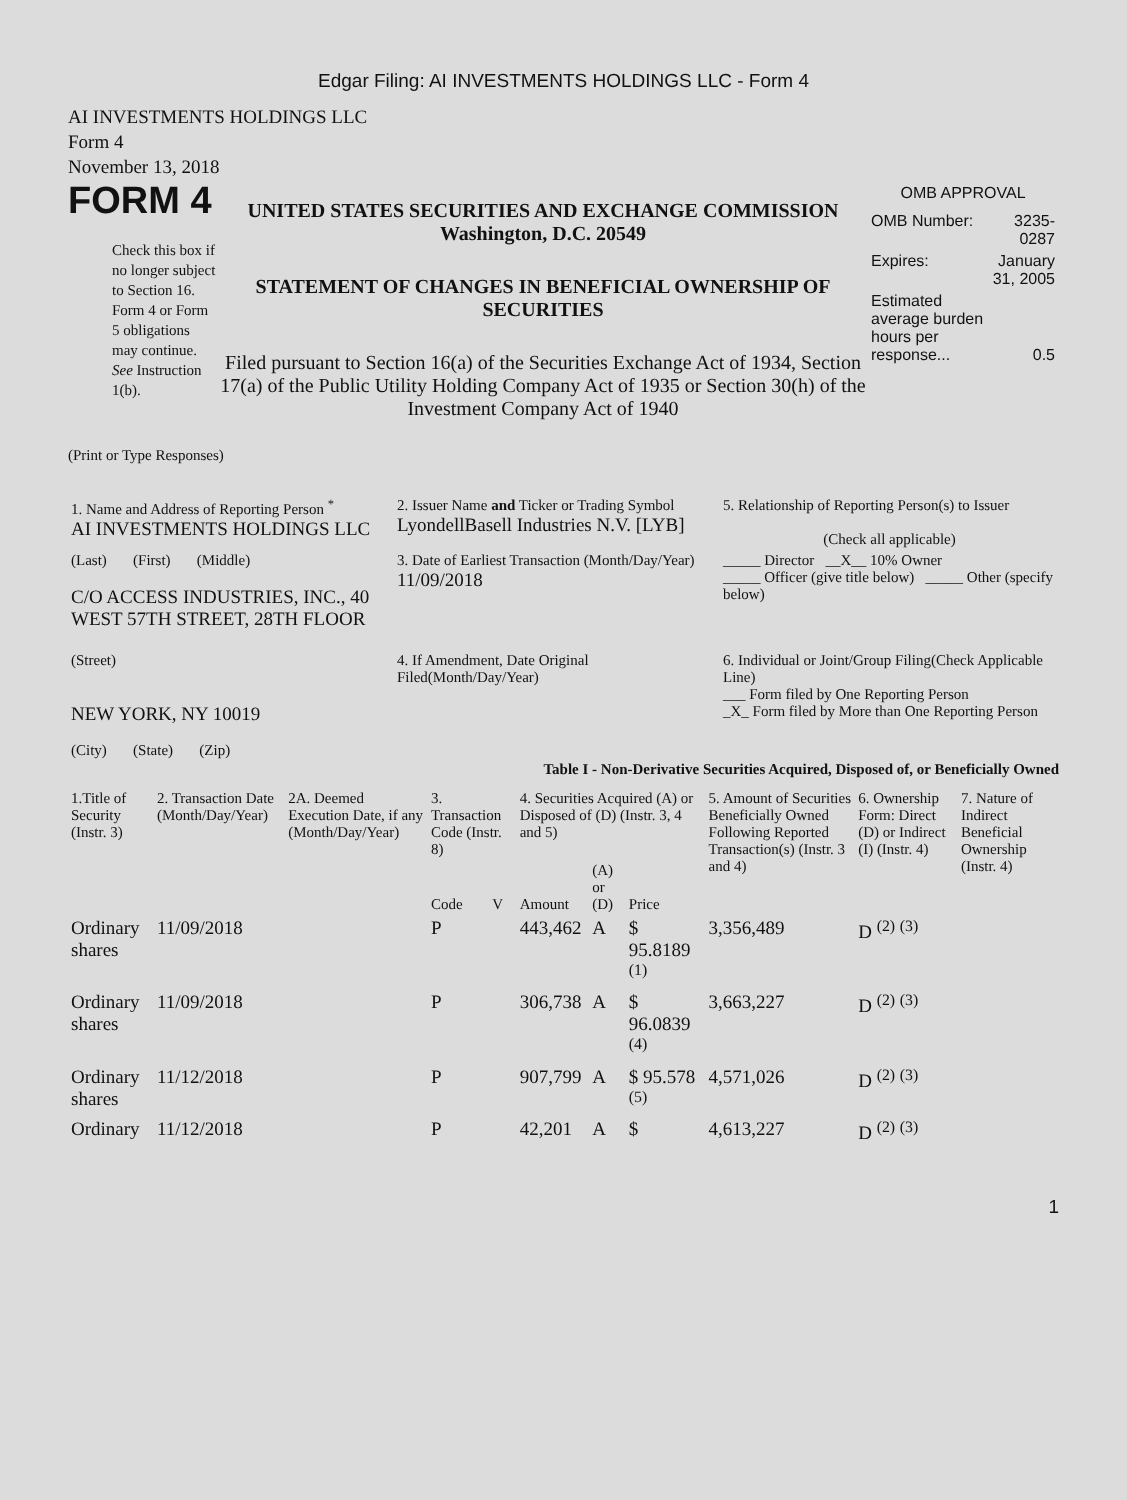Edgar Filing: AI INVESTMENTS HOLDINGS LLC - Form 4
AI INVESTMENTS HOLDINGS LLC
Form 4
November 13, 2018
FORM 4
Check this box if no longer subject to Section 16. Form 4 or Form 5 obligations may continue. See Instruction 1(b).
UNITED STATES SECURITIES AND EXCHANGE COMMISSION
Washington, D.C. 20549
STATEMENT OF CHANGES IN BENEFICIAL OWNERSHIP OF SECURITIES
Filed pursuant to Section 16(a) of the Securities Exchange Act of 1934, Section 17(a) of the Public Utility Holding Company Act of 1935 or Section 30(h) of the Investment Company Act of 1940
OMB APPROVAL
| OMB Number: | 3235-0287 |
| Expires: | January 31, 2005 |
| Estimated average burden hours per response... | 0.5 |
(Print or Type Responses)
| 1. Name and Address of Reporting Person <sup>*</sup> AI INVESTMENTS HOLDINGS LLC | 2. Issuer Name and Ticker or Trading Symbol LyondellBasell Industries N.V. [LYB] | 5. Relationship of Reporting Person(s) to Issuer (Check all applicable) |
| (Last) (First) (Middle) C/O ACCESS INDUSTRIES, INC., 40 WEST 57TH STREET, 28TH FLOOR | 3. Date of Earliest Transaction (Month/Day/Year) 11/09/2018 | _____ Director __X__ 10% Owner _____ Officer (give title below) _____ Other (specify below) |
| (Street) NEW YORK, NY 10019 (City) (State) (Zip) | 4. If Amendment, Date Original Filed(Month/Day/Year) | 6. Individual or Joint/Group Filing(Check Applicable Line) ___ Form filed by One Reporting Person _X_ Form filed by More than One Reporting Person |
Table I - Non-Derivative Securities Acquired, Disposed of, or Beneficially Owned
| 1.Title of Security (Instr. 3) | 2. Transaction Date (Month/Day/Year) | 2A. Deemed Execution Date, if any (Month/Day/Year) | 3. Transaction Code (Instr. 8) | | 4. Securities Acquired (A) or Disposed of (D) (Instr. 3, 4 and 5) | | | 5. Amount of Securities Beneficially Owned Following Reported Transaction(s) (Instr. 3 and 4) | 6. Ownership Form: Direct (D) or Indirect (I) (Instr. 4) | 7. Nature of Indirect Beneficial Ownership (Instr. 4) |
| --- | --- | --- | --- | --- | --- | --- | --- | --- | --- | --- |
| | | | Code | V | Amount | (A) or (D) | Price | | | |
| Ordinary shares | 11/09/2018 | | P | | 443,462 | A | $ 95.8189 <sup>(1)</sup> | 3,356,489 | D <sup>(2)</sup> <sup>(3)</sup> | |
| Ordinary shares | 11/09/2018 | | P | | 306,738 | A | $ 96.0839 <sup>(4)</sup> | 3,663,227 | D <sup>(2)</sup> <sup>(3)</sup> | |
| Ordinary shares | 11/12/2018 | | P | | 907,799 | A | $ 95.578 <sup>(5)</sup> | 4,571,026 | D <sup>(2)</sup> <sup>(3)</sup> | |
| Ordinary | 11/12/2018 | | P | | 42,201 | A | $ | 4,613,227 | D <sup>(2)</sup> <sup>(3)</sup> | |
1